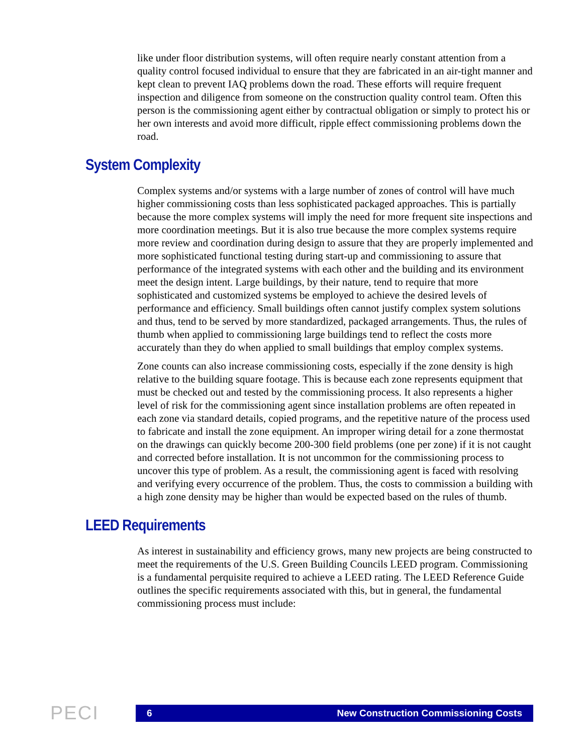like under floor distribution systems, will often require nearly constant attention from a quality control focused individual to ensure that they are fabricated in an air-tight manner and kept clean to prevent IAQ problems down the road. These efforts will require frequent inspection and diligence from someone on the construction quality control team. Often this person is the commissioning agent either by contractual obligation or simply to protect his or her own interests and avoid more difficult, ripple effect commissioning problems down the road.
System Complexity
Complex systems and/or systems with a large number of zones of control will have much higher commissioning costs than less sophisticated packaged approaches. This is partially because the more complex systems will imply the need for more frequent site inspections and more coordination meetings. But it is also true because the more complex systems require more review and coordination during design to assure that they are properly implemented and more sophisticated functional testing during start-up and commissioning to assure that performance of the integrated systems with each other and the building and its environment meet the design intent. Large buildings, by their nature, tend to require that more sophisticated and customized systems be employed to achieve the desired levels of performance and efficiency. Small buildings often cannot justify complex system solutions and thus, tend to be served by more standardized, packaged arrangements. Thus, the rules of thumb when applied to commissioning large buildings tend to reflect the costs more accurately than they do when applied to small buildings that employ complex systems.
Zone counts can also increase commissioning costs, especially if the zone density is high relative to the building square footage. This is because each zone represents equipment that must be checked out and tested by the commissioning process. It also represents a higher level of risk for the commissioning agent since installation problems are often repeated in each zone via standard details, copied programs, and the repetitive nature of the process used to fabricate and install the zone equipment. An improper wiring detail for a zone thermostat on the drawings can quickly become 200-300 field problems (one per zone) if it is not caught and corrected before installation. It is not uncommon for the commissioning process to uncover this type of problem. As a result, the commissioning agent is faced with resolving and verifying every occurrence of the problem. Thus, the costs to commission a building with a high zone density may be higher than would be expected based on the rules of thumb.
LEED Requirements
As interest in sustainability and efficiency grows, many new projects are being constructed to meet the requirements of the U.S. Green Building Councils LEED program. Commissioning is a fundamental perquisite required to achieve a LEED rating. The LEED Reference Guide outlines the specific requirements associated with this, but in general, the fundamental commissioning process must include:
PECI
6 New Construction Commissioning Costs